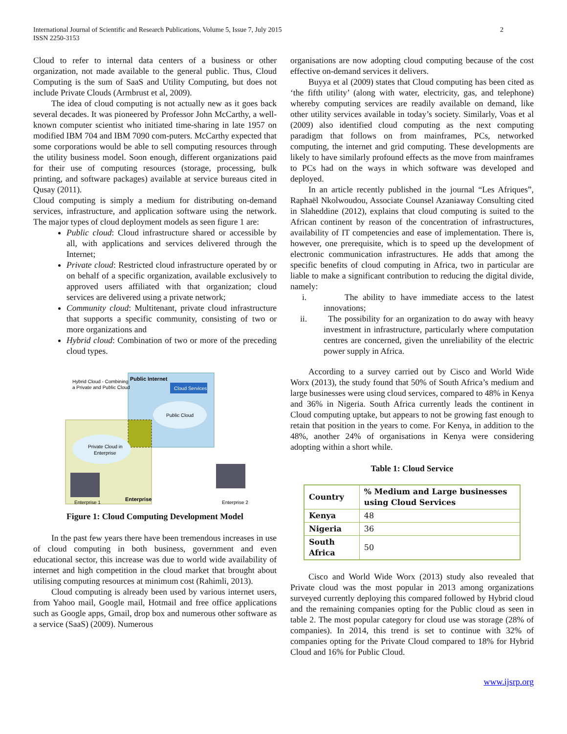International Journal of Scientific and Research Publications, Volume 5, Issue 7, July 2015
ISSN 2250-3153
2
Cloud to refer to internal data centers of a business or other organization, not made available to the general public. Thus, Cloud Computing is the sum of SaaS and Utility Computing, but does not include Private Clouds (Armbrust et al, 2009).
The idea of cloud computing is not actually new as it goes back several decades. It was pioneered by Professor John McCarthy, a well-known computer scientist who initiated time-sharing in late 1957 on modified IBM 704 and IBM 7090 com-puters. McCarthy expected that some corporations would be able to sell computing resources through the utility business model. Soon enough, different organizations paid for their use of computing resources (storage, processing, bulk printing, and software packages) available at service bureaus cited in Qusay (2011).
Cloud computing is simply a medium for distributing on-demand services, infrastructure, and application software using the network. The major types of cloud deployment models as seen figure 1 are:
Public cloud: Cloud infrastructure shared or accessible by all, with applications and services delivered through the Internet;
Private cloud: Restricted cloud infrastructure operated by or on behalf of a specific organization, available exclusively to approved users affiliated with that organization; cloud services are delivered using a private network;
Community cloud: Multitenant, private cloud infrastructure that supports a specific community, consisting of two or more organizations and
Hybrid cloud: Combination of two or more of the preceding cloud types.
Hybrid Cloud - Combining
a Private and Public Cloud
Public Internet
Cloud Services
Public Cloud
Private Cloud in
Enterprise
Enterprise 1
Enterprise
Enterprise 2
Figure 1: Cloud Computing Development Model
In the past few years there have been tremendous increases in use of cloud computing in both business, government and even educational sector, this increase was due to world wide availability of internet and high competition in the cloud market that brought about utilising computing resources at minimum cost (Rahimli, 2013).
Cloud computing is already been used by various internet users, from Yahoo mail, Google mail, Hotmail and free office applications such as Google apps, Gmail, drop box and numerous other software as a service (SaaS) (2009). Numerous
organisations are now adopting cloud computing because of the cost effective on-demand services it delivers.
Buyya et al (2009) states that Cloud computing has been cited as ‘the fifth utility’ (along with water, electricity, gas, and telephone) whereby computing services are readily available on demand, like other utility services available in today’s society. Similarly, Voas et al (2009) also identified cloud computing as the next computing paradigm that follows on from mainframes, PCs, networked computing, the internet and grid computing. These developments are likely to have similarly profound effects as the move from mainframes to PCs had on the ways in which software was developed and deployed.
In an article recently published in the journal “Les Afriques”, Raphaël Nkolwoudou, Associate Counsel Azaniaway Consulting cited in Slaheddine (2012), explains that cloud computing is suited to the African continent by reason of the concentration of infrastructures, availability of IT competencies and ease of implementation. There is, however, one prerequisite, which is to speed up the development of electronic communication infrastructures. He adds that among the specific benefits of cloud computing in Africa, two in particular are liable to make a significant contribution to reducing the digital divide, namely:
i. The ability to have immediate access to the latest innovations;
ii. The possibility for an organization to do away with heavy investment in infrastructure, particularly where computation centres are concerned, given the unreliability of the electric power supply in Africa.
According to a survey carried out by Cisco and World Wide Worx (2013), the study found that 50% of South Africa’s medium and large businesses were using cloud services, compared to 48% in Kenya and 36% in Nigeria. South Africa currently leads the continent in Cloud computing uptake, but appears to not be growing fast enough to retain that position in the years to come. For Kenya, in addition to the 48%, another 24% of organisations in Kenya were considering adopting within a short while.
Table 1: Cloud Service
| Country | % Medium and Large businesses using Cloud Services |
| --- | --- |
| Kenya | 48 |
| Nigeria | 36 |
| South Africa | 50 |
Cisco and World Wide Worx (2013) study also revealed that Private cloud was the most popular in 2013 among organizations surveyed currently deploying this compared followed by Hybrid cloud and the remaining companies opting for the Public cloud as seen in table 2. The most popular category for cloud use was storage (28% of companies). In 2014, this trend is set to continue with 32% of companies opting for the Private Cloud compared to 18% for Hybrid Cloud and 16% for Public Cloud.
www.ijsrp.org